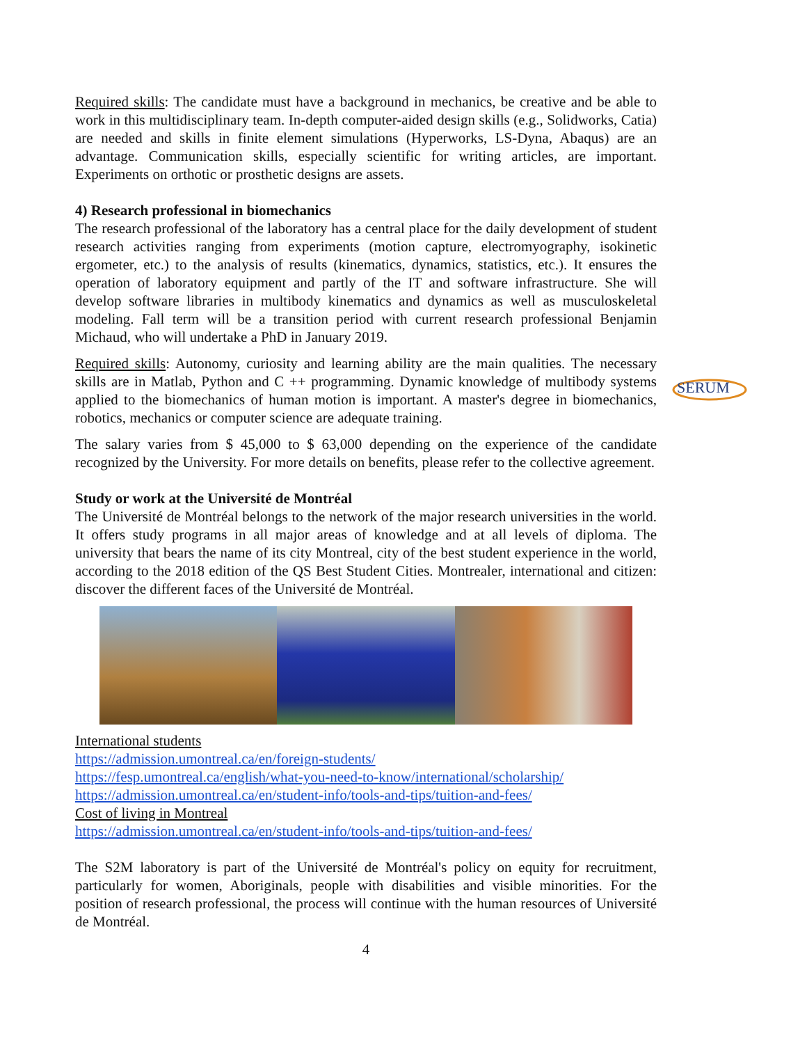Required skills: The candidate must have a background in mechanics, be creative and be able to work in this multidisciplinary team. In-depth computer-aided design skills (e.g., Solidworks, Catia) are needed and skills in finite element simulations (Hyperworks, LS-Dyna, Abaqus) are an advantage. Communication skills, especially scientific for writing articles, are important. Experiments on orthotic or prosthetic designs are assets.
4) Research professional in biomechanics
The research professional of the laboratory has a central place for the daily development of student research activities ranging from experiments (motion capture, electromyography, isokinetic ergometer, etc.) to the analysis of results (kinematics, dynamics, statistics, etc.). It ensures the operation of laboratory equipment and partly of the IT and software infrastructure. She will develop software libraries in multibody kinematics and dynamics as well as musculoskeletal modeling. Fall term will be a transition period with current research professional Benjamin Michaud, who will undertake a PhD in January 2019.
Required skills: Autonomy, curiosity and learning ability are the main qualities. The necessary skills are in Matlab, Python and C ++ programming. Dynamic knowledge of multibody systems applied to the biomechanics of human motion is important. A master's degree in biomechanics, robotics, mechanics or computer science are adequate training.
The salary varies from $ 45,000 to $ 63,000 depending on the experience of the candidate recognized by the University. For more details on benefits, please refer to the collective agreement.
Study or work at the Université de Montréal
The Université de Montréal belongs to the network of the major research universities in the world. It offers study programs in all major areas of knowledge and at all levels of diploma. The university that bears the name of its city Montreal, city of the best student experience in the world, according to the 2018 edition of the QS Best Student Cities. Montrealer, international and citizen: discover the different faces of the Université de Montréal.
International students
https://admission.umontreal.ca/en/foreign-students/
https://fesp.umontreal.ca/english/what-you-need-to-know/international/scholarship/
https://admission.umontreal.ca/en/student-info/tools-and-tips/tuition-and-fees/
Cost of living in Montreal
https://admission.umontreal.ca/en/student-info/tools-and-tips/tuition-and-fees/
The S2M laboratory is part of the Université de Montréal's policy on equity for recruitment, particularly for women, Aboriginals, people with disabilities and visible minorities. For the position of research professional, the process will continue with the human resources of Université de Montréal.
4
SERUM